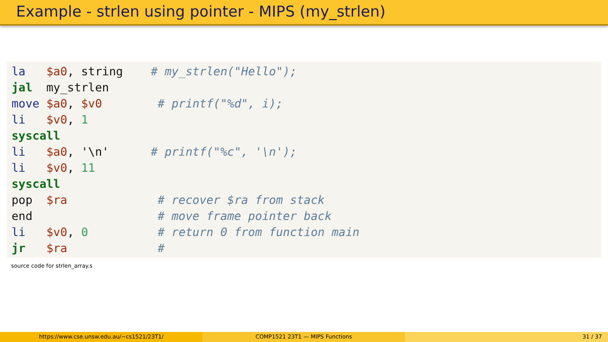Example - strlen using pointer - MIPS (my_strlen)
la   $a0, string    # my_strlen("Hello");
jal  my_strlen
move $a0, $v0        # printf("%d", i);
li   $v0, 1
syscall
li   $a0, '\n'      # printf("%c", '\n');
li   $v0, 11
syscall
pop  $ra             # recover $ra from stack
end                  # move frame pointer back
li   $v0, 0          # return 0 from function main
jr   $ra             #
source code for strlen_array.s
https://www.cse.unsw.edu.au/~cs1521/23T1/ COMP1521 23T1 — MIPS Functions 31 / 37